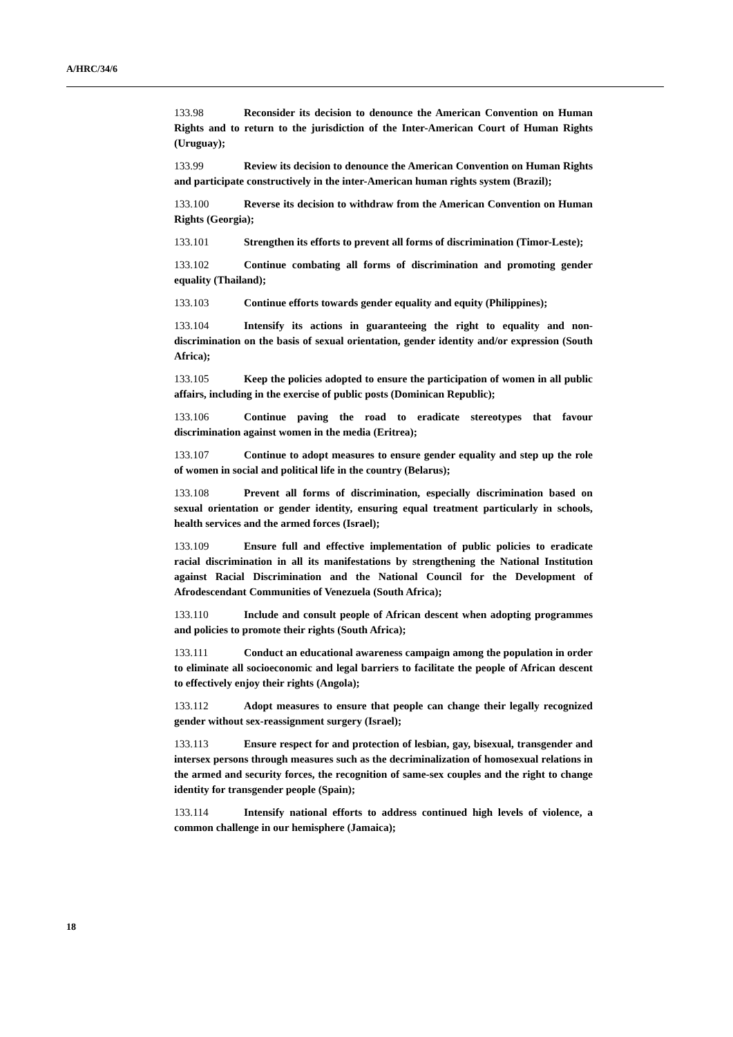A/HRC/34/6
133.98 Reconsider its decision to denounce the American Convention on Human Rights and to return to the jurisdiction of the Inter-American Court of Human Rights (Uruguay);
133.99 Review its decision to denounce the American Convention on Human Rights and participate constructively in the inter-American human rights system (Brazil);
133.100 Reverse its decision to withdraw from the American Convention on Human Rights (Georgia);
133.101 Strengthen its efforts to prevent all forms of discrimination (Timor-Leste);
133.102 Continue combating all forms of discrimination and promoting gender equality (Thailand);
133.103 Continue efforts towards gender equality and equity (Philippines);
133.104 Intensify its actions in guaranteeing the right to equality and non-discrimination on the basis of sexual orientation, gender identity and/or expression (South Africa);
133.105 Keep the policies adopted to ensure the participation of women in all public affairs, including in the exercise of public posts (Dominican Republic);
133.106 Continue paving the road to eradicate stereotypes that favour discrimination against women in the media (Eritrea);
133.107 Continue to adopt measures to ensure gender equality and step up the role of women in social and political life in the country (Belarus);
133.108 Prevent all forms of discrimination, especially discrimination based on sexual orientation or gender identity, ensuring equal treatment particularly in schools, health services and the armed forces (Israel);
133.109 Ensure full and effective implementation of public policies to eradicate racial discrimination in all its manifestations by strengthening the National Institution against Racial Discrimination and the National Council for the Development of Afrodescendant Communities of Venezuela (South Africa);
133.110 Include and consult people of African descent when adopting programmes and policies to promote their rights (South Africa);
133.111 Conduct an educational awareness campaign among the population in order to eliminate all socioeconomic and legal barriers to facilitate the people of African descent to effectively enjoy their rights (Angola);
133.112 Adopt measures to ensure that people can change their legally recognized gender without sex-reassignment surgery (Israel);
133.113 Ensure respect for and protection of lesbian, gay, bisexual, transgender and intersex persons through measures such as the decriminalization of homosexual relations in the armed and security forces, the recognition of same-sex couples and the right to change identity for transgender people (Spain);
133.114 Intensify national efforts to address continued high levels of violence, a common challenge in our hemisphere (Jamaica);
18